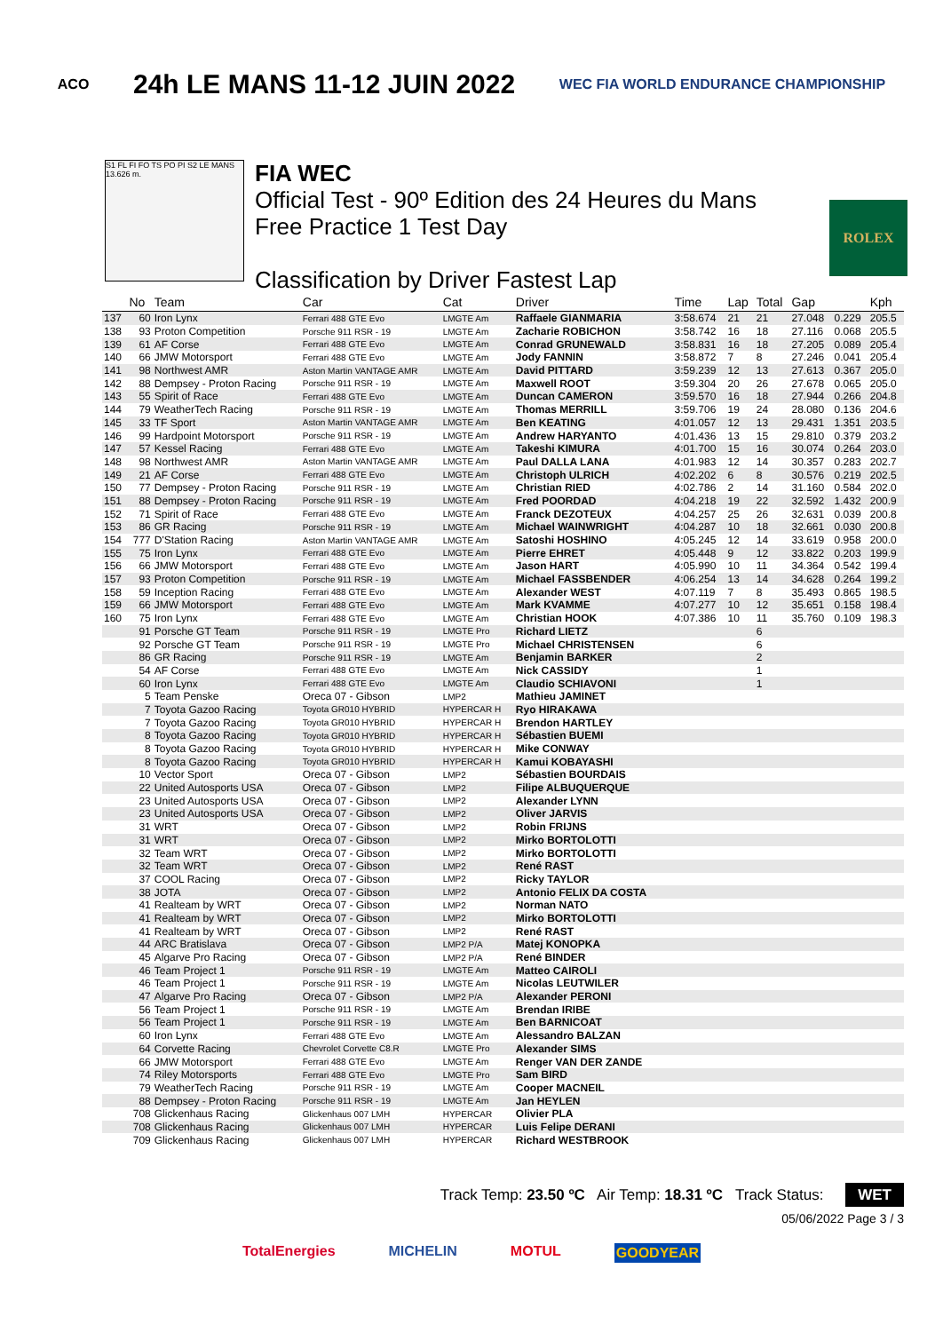ACO 24h LE MANS 11-12 JUIN 2022 WEC FIA WORLD ENDURANCE CHAMPIONSHIP
S1 FL FI FO TS PO PI S2 LE MANS 13.626 m.
FIA WEC
Official Test - 90º Edition des 24 Heures du Mans
Free Practice 1 Test Day
Classification by Driver Fastest Lap
ROLEX
| | No | Team | Car | Cat | Driver | Time | Lap | Total | Gap | | Kph |
| --- | --- | --- | --- | --- | --- | --- | --- | --- | --- | --- | --- |
| 137 | 60 | Iron Lynx | Ferrari 488 GTE Evo | LMGTE Am | Raffaele GIANMARIA | 3:58.674 | 21 | 21 | 27.048 | 0.229 | 205.5 |
| 138 | 93 | Proton Competition | Porsche 911 RSR - 19 | LMGTE Am | Zacharie ROBICHON | 3:58.742 | 16 | 18 | 27.116 | 0.068 | 205.5 |
| 139 | 61 | AF Corse | Ferrari 488 GTE Evo | LMGTE Am | Conrad GRUNEWALD | 3:58.831 | 16 | 18 | 27.205 | 0.089 | 205.4 |
| 140 | 66 | JMW Motorsport | Ferrari 488 GTE Evo | LMGTE Am | Jody FANNIN | 3:58.872 | 7 | 8 | 27.246 | 0.041 | 205.4 |
| 141 | 98 | Northwest AMR | Aston Martin VANTAGE AMR | LMGTE Am | David PITTARD | 3:59.239 | 12 | 13 | 27.613 | 0.367 | 205.0 |
| 142 | 88 | Dempsey - Proton Racing | Porsche 911 RSR - 19 | LMGTE Am | Maxwell ROOT | 3:59.304 | 20 | 26 | 27.678 | 0.065 | 205.0 |
| 143 | 55 | Spirit of Race | Ferrari 488 GTE Evo | LMGTE Am | Duncan CAMERON | 3:59.570 | 16 | 18 | 27.944 | 0.266 | 204.8 |
| 144 | 79 | WeatherTech Racing | Porsche 911 RSR - 19 | LMGTE Am | Thomas MERRILL | 3:59.706 | 19 | 24 | 28.080 | 0.136 | 204.6 |
| 145 | 33 | TF Sport | Aston Martin VANTAGE AMR | LMGTE Am | Ben KEATING | 4:01.057 | 12 | 13 | 29.431 | 1.351 | 203.5 |
| 146 | 99 | Hardpoint Motorsport | Porsche 911 RSR - 19 | LMGTE Am | Andrew HARYANTO | 4:01.436 | 13 | 15 | 29.810 | 0.379 | 203.2 |
| 147 | 57 | Kessel Racing | Ferrari 488 GTE Evo | LMGTE Am | Takeshi KIMURA | 4:01.700 | 15 | 16 | 30.074 | 0.264 | 203.0 |
| 148 | 98 | Northwest AMR | Aston Martin VANTAGE AMR | LMGTE Am | Paul DALLA LANA | 4:01.983 | 12 | 14 | 30.357 | 0.283 | 202.7 |
| 149 | 21 | AF Corse | Ferrari 488 GTE Evo | LMGTE Am | Christoph ULRICH | 4:02.202 | 6 | 8 | 30.576 | 0.219 | 202.5 |
| 150 | 77 | Dempsey - Proton Racing | Porsche 911 RSR - 19 | LMGTE Am | Christian RIED | 4:02.786 | 2 | 14 | 31.160 | 0.584 | 202.0 |
| 151 | 88 | Dempsey - Proton Racing | Porsche 911 RSR - 19 | LMGTE Am | Fred POORDAD | 4:04.218 | 19 | 22 | 32.592 | 1.432 | 200.9 |
| 152 | 71 | Spirit of Race | Ferrari 488 GTE Evo | LMGTE Am | Franck DEZOTEUX | 4:04.257 | 25 | 26 | 32.631 | 0.039 | 200.8 |
| 153 | 86 | GR Racing | Porsche 911 RSR - 19 | LMGTE Am | Michael WAINWRIGHT | 4:04.287 | 10 | 18 | 32.661 | 0.030 | 200.8 |
| 154 | 777 | D'Station Racing | Aston Martin VANTAGE AMR | LMGTE Am | Satoshi HOSHINO | 4:05.245 | 12 | 14 | 33.619 | 0.958 | 200.0 |
| 155 | 75 | Iron Lynx | Ferrari 488 GTE Evo | LMGTE Am | Pierre EHRET | 4:05.448 | 9 | 12 | 33.822 | 0.203 | 199.9 |
| 156 | 66 | JMW Motorsport | Ferrari 488 GTE Evo | LMGTE Am | Jason HART | 4:05.990 | 10 | 11 | 34.364 | 0.542 | 199.4 |
| 157 | 93 | Proton Competition | Porsche 911 RSR - 19 | LMGTE Am | Michael FASSBENDER | 4:06.254 | 13 | 14 | 34.628 | 0.264 | 199.2 |
| 158 | 59 | Inception Racing | Ferrari 488 GTE Evo | LMGTE Am | Alexander WEST | 4:07.119 | 7 | 8 | 35.493 | 0.865 | 198.5 |
| 159 | 66 | JMW Motorsport | Ferrari 488 GTE Evo | LMGTE Am | Mark KVAMME | 4:07.277 | 10 | 12 | 35.651 | 0.158 | 198.4 |
| 160 | 75 | Iron Lynx | Ferrari 488 GTE Evo | LMGTE Am | Christian HOOK | 4:07.386 | 10 | 11 | 35.760 | 0.109 | 198.3 |
| | 91 | Porsche GT Team | Porsche 911 RSR - 19 | LMGTE Pro | Richard LIETZ | | | 6 | | | |
| | 92 | Porsche GT Team | Porsche 911 RSR - 19 | LMGTE Pro | Michael CHRISTENSEN | | | 6 | | | |
| | 86 | GR Racing | Porsche 911 RSR - 19 | LMGTE Am | Benjamin BARKER | | | 2 | | | |
| | 54 | AF Corse | Ferrari 488 GTE Evo | LMGTE Am | Nick CASSIDY | | | 1 | | | |
| | 60 | Iron Lynx | Ferrari 488 GTE Evo | LMGTE Am | Claudio SCHIAVONI | | | 1 | | | |
| | 5 | Team Penske | Oreca 07 - Gibson | LMP2 | Mathieu JAMINET | | | | | | |
| | 7 | Toyota Gazoo Racing | Toyota GR010 HYBRID | HYPERCAR H | Ryo HIRAKAWA | | | | | | |
| | 7 | Toyota Gazoo Racing | Toyota GR010 HYBRID | HYPERCAR H | Brendon HARTLEY | | | | | | |
| | 8 | Toyota Gazoo Racing | Toyota GR010 HYBRID | HYPERCAR H | Sébastien BUEMI | | | | | | |
| | 8 | Toyota Gazoo Racing | Toyota GR010 HYBRID | HYPERCAR H | Mike CONWAY | | | | | | |
| | 8 | Toyota Gazoo Racing | Toyota GR010 HYBRID | HYPERCAR H | Kamui KOBAYASHI | | | | | | |
| | 10 | Vector Sport | Oreca 07 - Gibson | LMP2 | Sébastien BOURDAIS | | | | | | |
| | 22 | United Autosports USA | Oreca 07 - Gibson | LMP2 | Filipe ALBUQUERQUE | | | | | | |
| | 23 | United Autosports USA | Oreca 07 - Gibson | LMP2 | Alexander LYNN | | | | | | |
| | 23 | United Autosports USA | Oreca 07 - Gibson | LMP2 | Oliver JARVIS | | | | | | |
| | 31 | WRT | Oreca 07 - Gibson | LMP2 | Robin FRIJNS | | | | | | |
| | 31 | WRT | Oreca 07 - Gibson | LMP2 | Mirko BORTOLOTTI | | | | | | |
| | 32 | Team WRT | Oreca 07 - Gibson | LMP2 | Mirko BORTOLOTTI | | | | | | |
| | 32 | Team WRT | Oreca 07 - Gibson | LMP2 | René RAST | | | | | | |
| | 37 | COOL Racing | Oreca 07 - Gibson | LMP2 | Ricky TAYLOR | | | | | | |
| | 38 | JOTA | Oreca 07 - Gibson | LMP2 | Antonio FELIX DA COSTA | | | | | | |
| | 41 | Realteam by WRT | Oreca 07 - Gibson | LMP2 | Norman NATO | | | | | | |
| | 41 | Realteam by WRT | Oreca 07 - Gibson | LMP2 | Mirko BORTOLOTTI | | | | | | |
| | 41 | Realteam by WRT | Oreca 07 - Gibson | LMP2 | René RAST | | | | | | |
| | 44 | ARC Bratislava | Oreca 07 - Gibson | LMP2 P/A | Matej KONOPKA | | | | | | |
| | 45 | Algarve Pro Racing | Oreca 07 - Gibson | LMP2 P/A | René BINDER | | | | | | |
| | 46 | Team Project 1 | Porsche 911 RSR - 19 | LMGTE Am | Matteo CAIROLI | | | | | | |
| | 46 | Team Project 1 | Porsche 911 RSR - 19 | LMGTE Am | Nicolas LEUTWILER | | | | | | |
| | 47 | Algarve Pro Racing | Oreca 07 - Gibson | LMP2 P/A | Alexander PERONI | | | | | | |
| | 56 | Team Project 1 | Porsche 911 RSR - 19 | LMGTE Am | Brendan IRIBE | | | | | | |
| | 56 | Team Project 1 | Porsche 911 RSR - 19 | LMGTE Am | Ben BARNICOAT | | | | | | |
| | 60 | Iron Lynx | Ferrari 488 GTE Evo | LMGTE Am | Alessandro BALZAN | | | | | | |
| | 64 | Corvette Racing | Chevrolet Corvette C8.R | LMGTE Pro | Alexander SIMS | | | | | | |
| | 66 | JMW Motorsport | Ferrari 488 GTE Evo | LMGTE Am | Renger VAN DER ZANDE | | | | | | |
| | 74 | Riley Motorsports | Ferrari 488 GTE Evo | LMGTE Pro | Sam BIRD | | | | | | |
| | 79 | WeatherTech Racing | Porsche 911 RSR - 19 | LMGTE Am | Cooper MACNEIL | | | | | | |
| | 88 | Dempsey - Proton Racing | Porsche 911 RSR - 19 | LMGTE Am | Jan HEYLEN | | | | | | |
| | 708 | Glickenhaus Racing | Glickenhaus 007 LMH | HYPERCAR | Olivier PLA | | | | | | |
| | 708 | Glickenhaus Racing | Glickenhaus 007 LMH | HYPERCAR | Luis Felipe DERANI | | | | | | |
| | 709 | Glickenhaus Racing | Glickenhaus 007 LMH | HYPERCAR | Richard WESTBROOK | | | | | | |
Track Temp: 23.50 ºC Air Temp: 18.31 ºC Track Status: WET
05/06/2022 Page 3 / 3
TotalEnergies MICHELIN MOTUL GOODYEAR